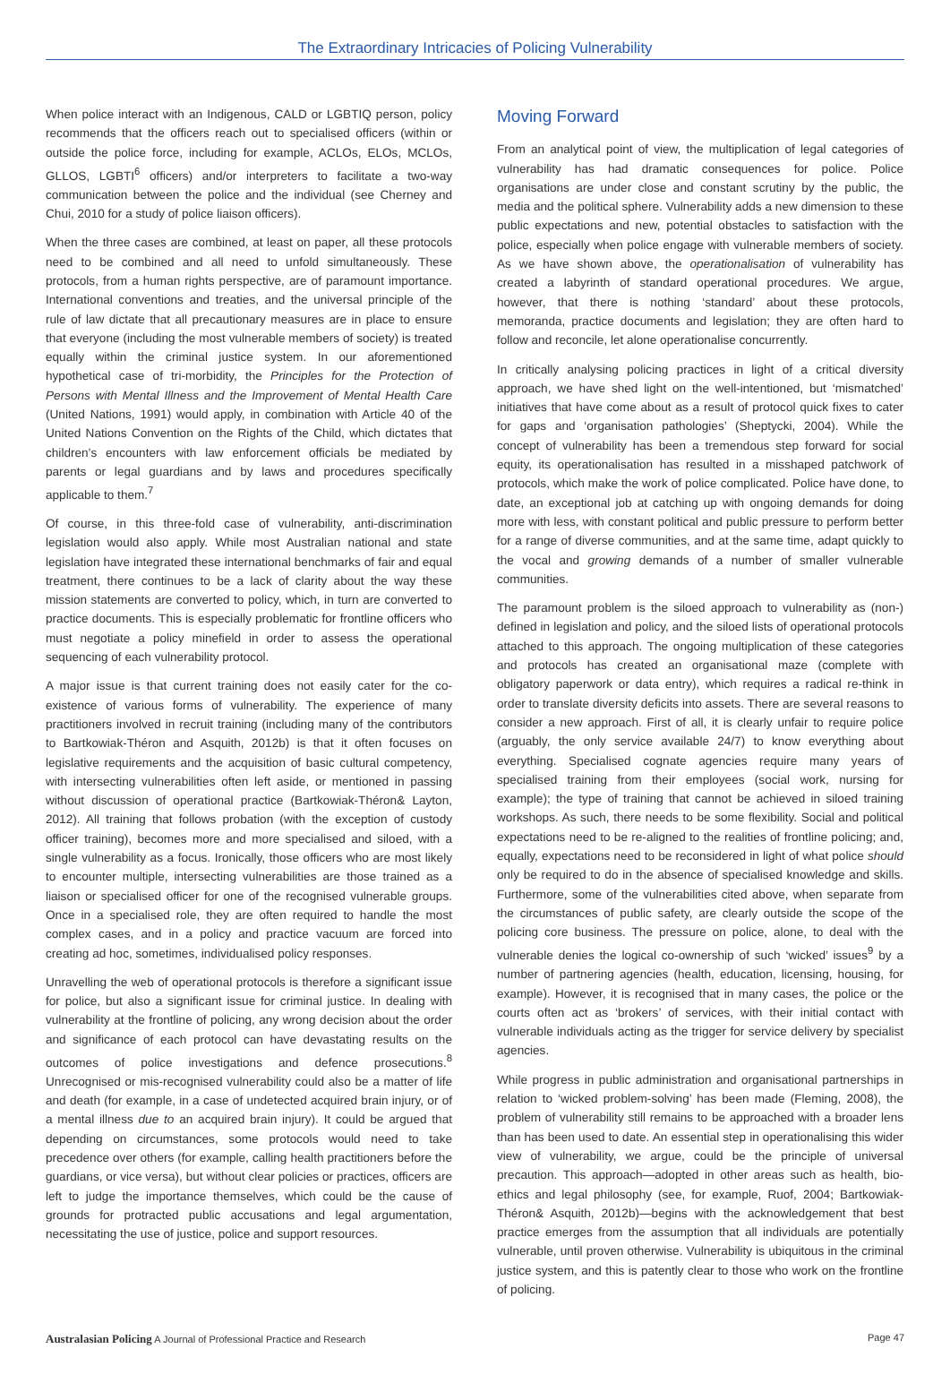The Extraordinary Intricacies of Policing Vulnerability
When police interact with an Indigenous, CALD or LGBTIQ person, policy recommends that the officers reach out to specialised officers (within or outside the police force, including for example, ACLOs, ELOs, MCLOs, GLLOS, LGBTI<sup>6</sup> officers) and/or interpreters to facilitate a two-way communication between the police and the individual (see Cherney and Chui, 2010 for a study of police liaison officers).
When the three cases are combined, at least on paper, all these protocols need to be combined and all need to unfold simultaneously. These protocols, from a human rights perspective, are of paramount importance. International conventions and treaties, and the universal principle of the rule of law dictate that all precautionary measures are in place to ensure that everyone (including the most vulnerable members of society) is treated equally within the criminal justice system. In our aforementioned hypothetical case of tri-morbidity, the Principles for the Protection of Persons with Mental Illness and the Improvement of Mental Health Care (United Nations, 1991) would apply, in combination with Article 40 of the United Nations Convention on the Rights of the Child, which dictates that children’s encounters with law enforcement officials be mediated by parents or legal guardians and by laws and procedures specifically applicable to them.<sup>7</sup>
Of course, in this three-fold case of vulnerability, anti-discrimination legislation would also apply. While most Australian national and state legislation have integrated these international benchmarks of fair and equal treatment, there continues to be a lack of clarity about the way these mission statements are converted to policy, which, in turn are converted to practice documents. This is especially problematic for frontline officers who must negotiate a policy minefield in order to assess the operational sequencing of each vulnerability protocol.
A major issue is that current training does not easily cater for the co-existence of various forms of vulnerability. The experience of many practitioners involved in recruit training (including many of the contributors to Bartkowiak-Théron and Asquith, 2012b) is that it often focuses on legislative requirements and the acquisition of basic cultural competency, with intersecting vulnerabilities often left aside, or mentioned in passing without discussion of operational practice (Bartkowiak-Théron& Layton, 2012). All training that follows probation (with the exception of custody officer training), becomes more and more specialised and siloed, with a single vulnerability as a focus. Ironically, those officers who are most likely to encounter multiple, intersecting vulnerabilities are those trained as a liaison or specialised officer for one of the recognised vulnerable groups. Once in a specialised role, they are often required to handle the most complex cases, and in a policy and practice vacuum are forced into creating ad hoc, sometimes, individualised policy responses.
Unravelling the web of operational protocols is therefore a significant issue for police, but also a significant issue for criminal justice. In dealing with vulnerability at the frontline of policing, any wrong decision about the order and significance of each protocol can have devastating results on the outcomes of police investigations and defence prosecutions.<sup>8</sup> Unrecognised or mis-recognised vulnerability could also be a matter of life and death (for example, in a case of undetected acquired brain injury, or of a mental illness due to an acquired brain injury). It could be argued that depending on circumstances, some protocols would need to take precedence over others (for example, calling health practitioners before the guardians, or vice versa), but without clear policies or practices, officers are left to judge the importance themselves, which could be the cause of grounds for protracted public accusations and legal argumentation, necessitating the use of justice, police and support resources.
Moving Forward
From an analytical point of view, the multiplication of legal categories of vulnerability has had dramatic consequences for police. Police organisations are under close and constant scrutiny by the public, the media and the political sphere. Vulnerability adds a new dimension to these public expectations and new, potential obstacles to satisfaction with the police, especially when police engage with vulnerable members of society. As we have shown above, the operationalisation of vulnerability has created a labyrinth of standard operational procedures. We argue, however, that there is nothing ‘standard’ about these protocols, memoranda, practice documents and legislation; they are often hard to follow and reconcile, let alone operationalise concurrently.
In critically analysing policing practices in light of a critical diversity approach, we have shed light on the well-intentioned, but ‘mismatched’ initiatives that have come about as a result of protocol quick fixes to cater for gaps and ‘organisation pathologies’ (Sheptycki, 2004). While the concept of vulnerability has been a tremendous step forward for social equity, its operationalisation has resulted in a misshaped patchwork of protocols, which make the work of police complicated. Police have done, to date, an exceptional job at catching up with ongoing demands for doing more with less, with constant political and public pressure to perform better for a range of diverse communities, and at the same time, adapt quickly to the vocal and growing demands of a number of smaller vulnerable communities.
The paramount problem is the siloed approach to vulnerability as (non-) defined in legislation and policy, and the siloed lists of operational protocols attached to this approach. The ongoing multiplication of these categories and protocols has created an organisational maze (complete with obligatory paperwork or data entry), which requires a radical re-think in order to translate diversity deficits into assets. There are several reasons to consider a new approach. First of all, it is clearly unfair to require police (arguably, the only service available 24/7) to know everything about everything. Specialised cognate agencies require many years of specialised training from their employees (social work, nursing for example); the type of training that cannot be achieved in siloed training workshops. As such, there needs to be some flexibility. Social and political expectations need to be re-aligned to the realities of frontline policing; and, equally, expectations need to be reconsidered in light of what police should only be required to do in the absence of specialised knowledge and skills. Furthermore, some of the vulnerabilities cited above, when separate from the circumstances of public safety, are clearly outside the scope of the policing core business. The pressure on police, alone, to deal with the vulnerable denies the logical co-ownership of such ‘wicked’ issues<sup>9</sup> by a number of partnering agencies (health, education, licensing, housing, for example). However, it is recognised that in many cases, the police or the courts often act as ‘brokers’ of services, with their initial contact with vulnerable individuals acting as the trigger for service delivery by specialist agencies.
While progress in public administration and organisational partnerships in relation to ‘wicked problem-solving’ has been made (Fleming, 2008), the problem of vulnerability still remains to be approached with a broader lens than has been used to date. An essential step in operationalising this wider view of vulnerability, we argue, could be the principle of universal precaution. This approach—adopted in other areas such as health, bio-ethics and legal philosophy (see, for example, Ruof, 2004; Bartkowiak-Théron& Asquith, 2012b)—begins with the acknowledgement that best practice emerges from the assumption that all individuals are potentially vulnerable, until proven otherwise. Vulnerability is ubiquitous in the criminal justice system, and this is patently clear to those who work on the frontline of policing.
Australasian Policing A Journal of Professional Practice and Research Page 47